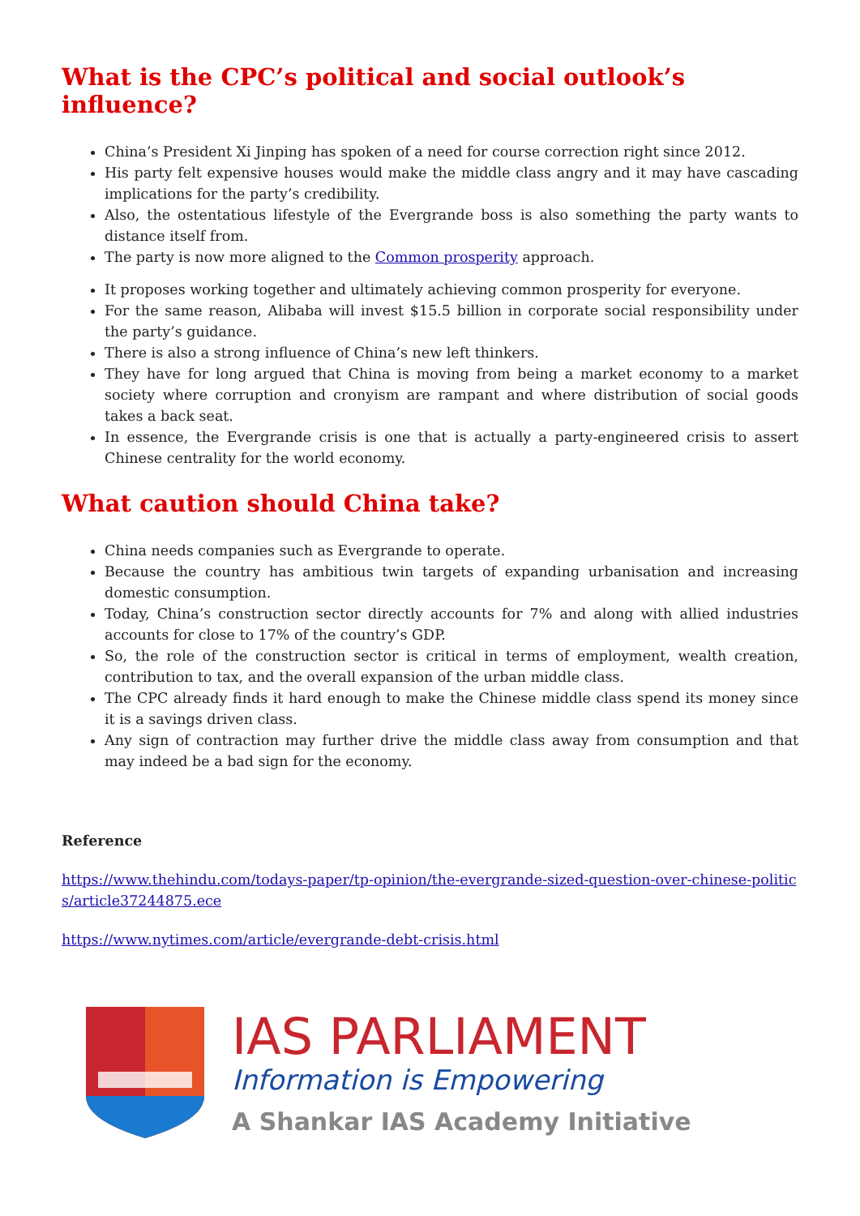What is the CPC’s political and social outlook’s influence?
China’s President Xi Jinping has spoken of a need for course correction right since 2012.
His party felt expensive houses would make the middle class angry and it may have cascading implications for the party’s credibility.
Also, the ostentatious lifestyle of the Evergrande boss is also something the party wants to distance itself from.
The party is now more aligned to the Common prosperity approach.
It proposes working together and ultimately achieving common prosperity for everyone.
For the same reason, Alibaba will invest $15.5 billion in corporate social responsibility under the party’s guidance.
There is also a strong influence of China’s new left thinkers.
They have for long argued that China is moving from being a market economy to a market society where corruption and cronyism are rampant and where distribution of social goods takes a back seat.
In essence, the Evergrande crisis is one that is actually a party-engineered crisis to assert Chinese centrality for the world economy.
What caution should China take?
China needs companies such as Evergrande to operate.
Because the country has ambitious twin targets of expanding urbanisation and increasing domestic consumption.
Today, China’s construction sector directly accounts for 7% and along with allied industries accounts for close to 17% of the country’s GDP.
So, the role of the construction sector is critical in terms of employment, wealth creation, contribution to tax, and the overall expansion of the urban middle class.
The CPC already finds it hard enough to make the Chinese middle class spend its money since it is a savings driven class.
Any sign of contraction may further drive the middle class away from consumption and that may indeed be a bad sign for the economy.
Reference
https://www.thehindu.com/todays-paper/tp-opinion/the-evergrande-sized-question-over-chinese-politics/article37244875.ece
https://www.nytimes.com/article/evergrande-debt-crisis.html
IAS PARLIAMENT
Information is Empowering
A Shankar IAS Academy Initiative